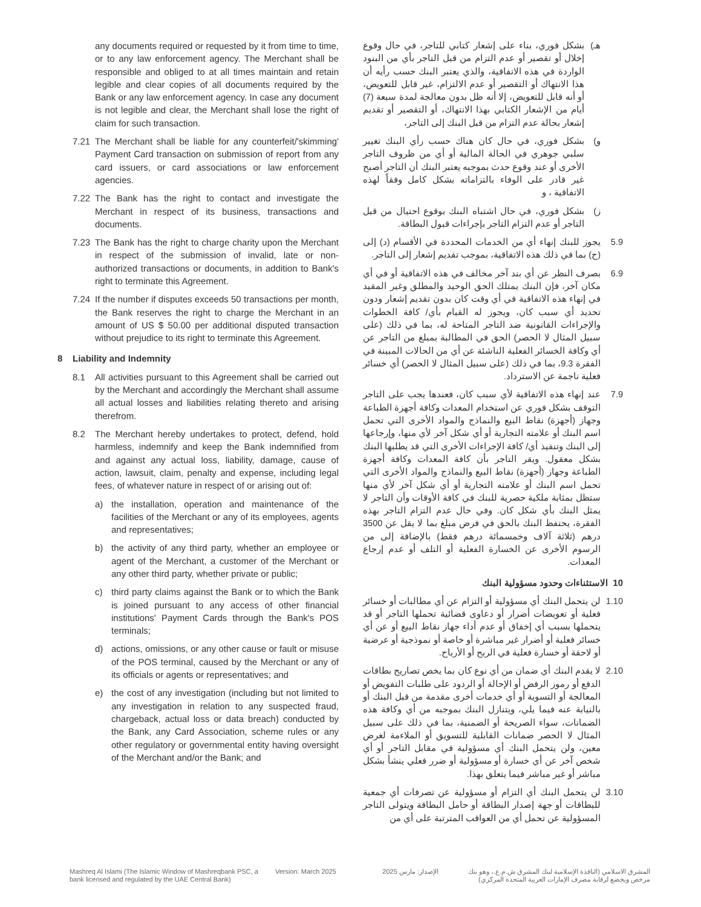any documents required or requested by it from time to time, or to any law enforcement agency. The Merchant shall be responsible and obliged to at all times maintain and retain legible and clear copies of all documents required by the Bank or any law enforcement agency. In case any document is not legible and clear, the Merchant shall lose the right of claim for such transaction.
7.21 The Merchant shall be liable for any counterfeit/'skimming' Payment Card transaction on submission of report from any card issuers, or card associations or law enforcement agencies.
7.22 The Bank has the right to contact and investigate the Merchant in respect of its business, transactions and documents.
7.23 The Bank has the right to charge charity upon the Merchant in respect of the submission of invalid, late or non-authorized transactions or documents, in addition to Bank's right to terminate this Agreement.
7.24 If the number if disputes exceeds 50 transactions per month, the Bank reserves the right to charge the Merchant in an amount of US $ 50.00 per additional disputed transaction without prejudice to its right to terminate this Agreement.
8 Liability and Indemnity
8.1 All activities pursuant to this Agreement shall be carried out by the Merchant and accordingly the Merchant shall assume all actual losses and liabilities relating thereto and arising therefrom.
8.2 The Merchant hereby undertakes to protect, defend, hold harmless, indemnify and keep the Bank indemnified from and against any actual loss, liability, damage, cause of action, lawsuit, claim, penalty and expense, including legal fees, of whatever nature in respect of or arising out of:
a) the installation, operation and maintenance of the facilities of the Merchant or any of its employees, agents and representatives;
b) the activity of any third party, whether an employee or agent of the Merchant, a customer of the Merchant or any other third party, whether private or public;
c) third party claims against the Bank or to which the Bank is joined pursuant to any access of other financial institutions' Payment Cards through the Bank's POS terminals;
d) actions, omissions, or any other cause or fault or misuse of the POS terminal, caused by the Merchant or any of its officials or agents or representatives; and
e) the cost of any investigation (including but not limited to any investigation in relation to any suspected fraud, chargeback, actual loss or data breach) conducted by the Bank, any Card Association, scheme rules or any other regulatory or governmental entity having oversight of the Merchant and/or the Bank; and
هـ) بشكل فوري، بناء على إشعار كتابي للتاجر، في حال وقوع إخلال أو تقصير أو عدم التزام من قبل التاجر بأي من البنود الواردة في هذه الاتفاقية، والذي يعتبر البنك حسب رأيه أن هذا الانتهاك أو التقصير أو عدم الالتزام، غير قابل للتعويض، أو أنه قابل للتعويض، إلا أنه ظل بدون معالجة لمدة سبعة (7) أيام من الإشعار الكتابي بهذا الانتهاك، أو التقصير أو تقديم إشعار بحالة عدم التزام من قبل البنك إلى التاجر،
و) بشكل فوري، في حال كان هناك حسب رأي البنك تغيير سلبي جوهري في الحالة المالية أو أي من ظروف التاجر الأخرى أو عند وقوع حدث بموجبه يعتبر البنك أن التاجر أصبح غير قادر على الوفاء بالتزاماته بشكل كامل وفقاً لهذه الاتفاقية ، و
ز) بشكل فوري، في حال اشتباه البنك بوقوع احتيال من قبل التاجر أو عدم التزام التاجر بإجراءات قبول البطاقة.
5.9 يجوز للبنك إنهاء أي من الخدمات المحددة في الأقسام (د) إلى (ح) بما في ذلك هذه الاتفاقية، بموجب تقديم إشعار إلى التاجر.
6.9 بصرف النظر عن أي بند آخر مخالف في هذه الاتفاقية أو في أي مكان آخر، فإن البنك يمتلك الحق الوحيد والمطلق وغير المقيد في إنهاء هذه الاتفاقية في أي وقت كان بدون تقديم إشعار ودون تحديد أي سبب كان، ويجوز له القيام بأي/ كافة الخطوات والإجراءات القانونية ضد التاجر المتاحة له، بما في ذلك (على سبيل المثال لا الحصر) الحق في المطالبة بمبلغ من التاجر عن أي وكافة الخسائر الفعلية الناشئة عن أي من الحالات المبينة في الفقرة 9.3، بما في ذلك (على سبيل المثال لا الحصر) أي خسائر فعلية ناجمة عن الاسترداد.
7.9 عند إنهاء هذه الاتفاقية لأي سبب كان، فعندها يجب على التاجر التوقف بشكل فوري عن استخدام المعدات وكافة أجهزة الطباعة وجهاز (أجهزة) نقاط البيع والنماذج والمواد الأخرى التي تحمل اسم البنك أو علامته التجارية أو أي شكل آخر لأي منها، وإرجاعها إلى البنك وتنفيذ أي/ كافة الإجراءات الأخرى التي قد يطلبها البنك بشكل معقول. ويقر التاجر بأن كافة المعدات وكافة أجهزة الطباعة وجهاز (أجهزة) نقاط البيع والنماذج والمواد الأخرى التي تحمل اسم البنك أو علامته التجارية أو أي شكل آخر لأي منها ستظل بمثابة ملكية حصرية للبنك في كافة الأوقات وأن التاجر لا يمثل البنك بأي شكل كان. وفي حال عدم التزام التاجر بهذه الفقرة، يحتفظ البنك بالحق في فرض مبلغ بما لا يقل عن 3500 درهم (ثلاثة آلاف وخمسمائة درهم فقط) بالإضافة إلى من الرسوم الأخرى عن الخسارة الفعلية أو التلف أو عدم إرجاع المعدات.
10 الاستثناءات وحدود مسؤولية البنك
1.10 لن يتحمل البنك أي مسؤولية أو التزام عن أي مطالبات أو خسائر فعلية أو تعويضات أضرار أو دعاوى قضائية تحملها التاجر أو قد يتحملها بسبب أي إخفاق أو عدم أداء جهاز نقاط البيع أو عن أي خسائر فعلية أو أضرار غير مباشرة أو خاصة أو نموذجية أو عرضية أو لاحقة أو خسارة فعلية في الربح أو الأرباح.
2.10 لا يقدم البنك أي ضمان من أي نوع كان بما يخص تصاريح بطاقات الدفع أو رموز الرفض أو الإحالة أو الردود على طلبات التفويض أو المعالجة أو التسوية أو أي خدمات أخرى مقدمة من قبل البنك أو بالنيابة عنه فيما يلي، ويتنازل البنك بموجبه من أي وكافة هذه الضمانات، سواء الصريحة أو الضمنية، بما في ذلك على سبيل المثال لا الحصر ضمانات القابلية للتسويق أو الملاءمة لغرض معين، ولن يتحمل البنك أي مسؤولية في مقابل التاجر أو أي شخص آخر عن أي خسارة أو مسؤولية أو ضرر فعلي ينشأ بشكل مباشر أو غير مباشر فيما يتعلق بهذا.
3.10 لن يتحمل البنك أي التزام أو مسؤولية عن تصرفات أي جمعية للبطاقات أو جهة إصدار البطاقة أو حامل البطاقة ويتولى التاجر المسؤولية عن تحمل أي من العواقب المترتبة على أي من
Mashreq Al Islami (The Islamic Window of Mashreqbank PSC, a bank licensed and regulated by the UAE Central Bank)
Version: March 2025 الإصدار: مارس 2025
المشرق الاسلامي (النافذة الإسلامية لبنك المشرق ش.م.ع.، وهو بنك مرخص ويخضع لرقابة مصرف الإمارات العربية المتحدة المركزي)